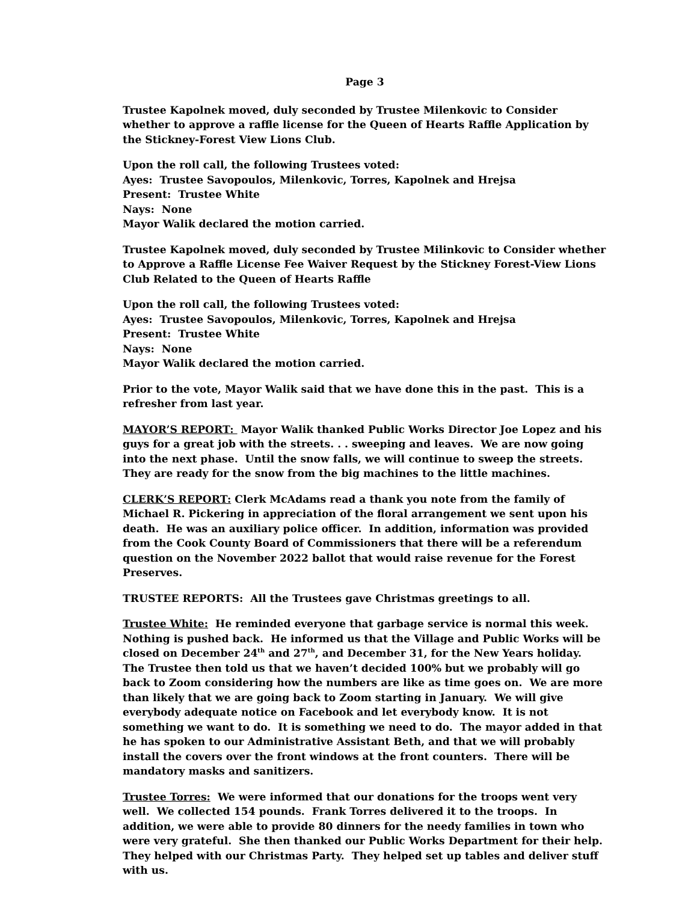Page 3
Trustee Kapolnek moved, duly seconded by Trustee Milenkovic to Consider whether to approve a raffle license for the Queen of Hearts Raffle Application by the Stickney-Forest View Lions Club.
Upon the roll call, the following Trustees voted:
Ayes: Trustee Savopoulos, Milenkovic, Torres, Kapolnek and Hrejsa
Present: Trustee White
Nays: None
Mayor Walik declared the motion carried.
Trustee Kapolnek moved, duly seconded by Trustee Milinkovic to Consider whether to Approve a Raffle License Fee Waiver Request by the Stickney Forest-View Lions Club Related to the Queen of Hearts Raffle
Upon the roll call, the following Trustees voted:
Ayes: Trustee Savopoulos, Milenkovic, Torres, Kapolnek and Hrejsa
Present: Trustee White
Nays: None
Mayor Walik declared the motion carried.
Prior to the vote, Mayor Walik said that we have done this in the past. This is a refresher from last year.
MAYOR’S REPORT: Mayor Walik thanked Public Works Director Joe Lopez and his guys for a great job with the streets. . . sweeping and leaves. We are now going into the next phase. Until the snow falls, we will continue to sweep the streets. They are ready for the snow from the big machines to the little machines.
CLERK’S REPORT: Clerk McAdams read a thank you note from the family of Michael R. Pickering in appreciation of the floral arrangement we sent upon his death. He was an auxiliary police officer. In addition, information was provided from the Cook County Board of Commissioners that there will be a referendum question on the November 2022 ballot that would raise revenue for the Forest Preserves.
TRUSTEE REPORTS: All the Trustees gave Christmas greetings to all.
Trustee White: He reminded everyone that garbage service is normal this week. Nothing is pushed back. He informed us that the Village and Public Works will be closed on December 24<sup>th</sup> and 27<sup>th</sup>, and December 31, for the New Years holiday. The Trustee then told us that we haven’t decided 100% but we probably will go back to Zoom considering how the numbers are like as time goes on. We are more than likely that we are going back to Zoom starting in January. We will give everybody adequate notice on Facebook and let everybody know. It is not something we want to do. It is something we need to do. The mayor added in that he has spoken to our Administrative Assistant Beth, and that we will probably install the covers over the front windows at the front counters. There will be mandatory masks and sanitizers.
Trustee Torres: We were informed that our donations for the troops went very well. We collected 154 pounds. Frank Torres delivered it to the troops. In addition, we were able to provide 80 dinners for the needy families in town who were very grateful. She then thanked our Public Works Department for their help. They helped with our Christmas Party. They helped set up tables and deliver stuff with us.